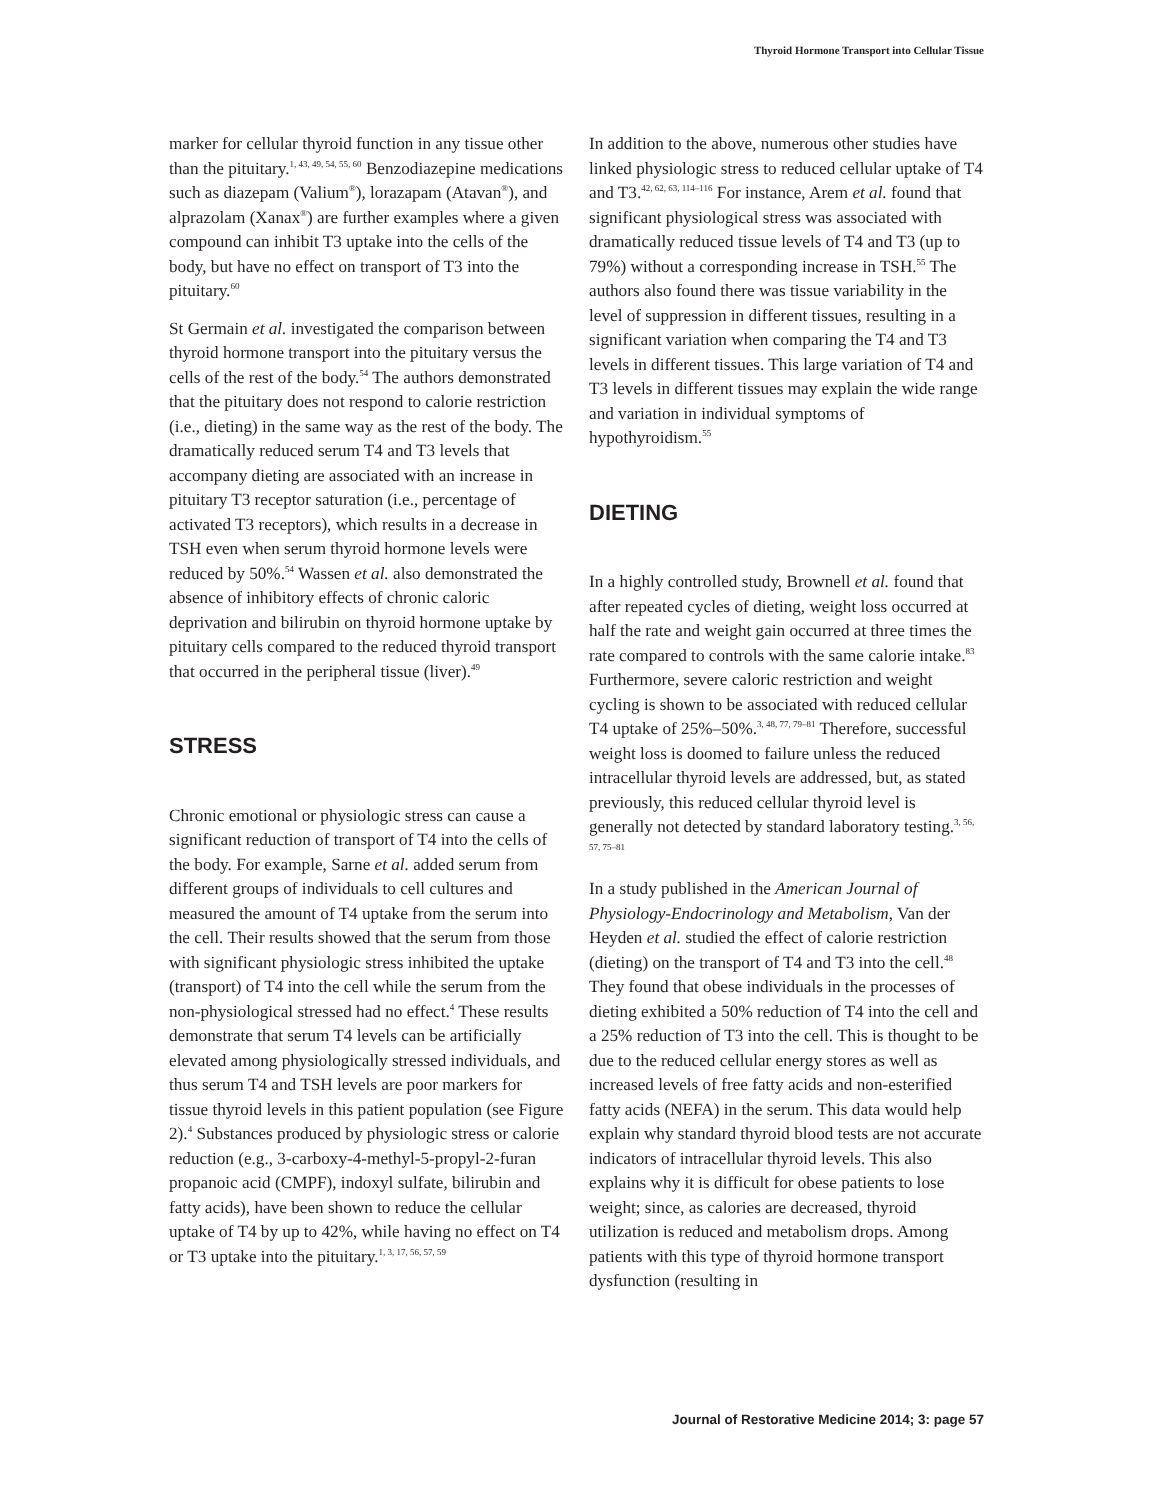Thyroid Hormone Transport into Cellular Tissue
marker for cellular thyroid function in any tissue other than the pituitary.<sup>1, 43, 49, 54, 55, 60</sup> Benzodiazepine medications such as diazepam (Valium<sup>®</sup>), lorazapam (Atavan<sup>®</sup>), and alprazolam (Xanax<sup>®</sup>) are further examples where a given compound can inhibit T3 uptake into the cells of the body, but have no effect on transport of T3 into the pituitary.<sup>60</sup>
St Germain et al. investigated the comparison between thyroid hormone transport into the pituitary versus the cells of the rest of the body.<sup>54</sup> The authors demonstrated that the pituitary does not respond to calorie restriction (i.e., dieting) in the same way as the rest of the body. The dramatically reduced serum T4 and T3 levels that accompany dieting are associated with an increase in pituitary T3 receptor saturation (i.e., percentage of activated T3 receptors), which results in a decrease in TSH even when serum thyroid hormone levels were reduced by 50%.<sup>54</sup> Wassen et al. also demonstrated the absence of inhibitory effects of chronic caloric deprivation and bilirubin on thyroid hormone uptake by pituitary cells compared to the reduced thyroid transport that occurred in the peripheral tissue (liver).<sup>49</sup>
STRESS
Chronic emotional or physiologic stress can cause a significant reduction of transport of T4 into the cells of the body. For example, Sarne et al. added serum from different groups of individuals to cell cultures and measured the amount of T4 uptake from the serum into the cell. Their results showed that the serum from those with significant physiologic stress inhibited the uptake (transport) of T4 into the cell while the serum from the non-physiological stressed had no effect.<sup>4</sup> These results demonstrate that serum T4 levels can be artificially elevated among physiologically stressed individuals, and thus serum T4 and TSH levels are poor markers for tissue thyroid levels in this patient population (see Figure 2).<sup>4</sup> Substances produced by physiologic stress or calorie reduction (e.g., 3-carboxy-4-methyl-5-propyl-2-furan propanoic acid (CMPF), indoxyl sulfate, bilirubin and fatty acids), have been shown to reduce the cellular uptake of T4 by up to 42%, while having no effect on T4 or T3 uptake into the pituitary.<sup>1, 3, 17, 56, 57, 59</sup>
In addition to the above, numerous other studies have linked physiologic stress to reduced cellular uptake of T4 and T3.<sup>42, 62, 63, 114–116</sup> For instance, Arem et al. found that significant physiological stress was associated with dramatically reduced tissue levels of T4 and T3 (up to 79%) without a corresponding increase in TSH.<sup>55</sup> The authors also found there was tissue variability in the level of suppression in different tissues, resulting in a significant variation when comparing the T4 and T3 levels in different tissues. This large variation of T4 and T3 levels in different tissues may explain the wide range and variation in individual symptoms of hypothyroidism.<sup>55</sup>
DIETING
In a highly controlled study, Brownell et al. found that after repeated cycles of dieting, weight loss occurred at half the rate and weight gain occurred at three times the rate compared to controls with the same calorie intake.<sup>83</sup> Furthermore, severe caloric restriction and weight cycling is shown to be associated with reduced cellular T4 uptake of 25%–50%.<sup>3, 48, 77, 79–81</sup> Therefore, successful weight loss is doomed to failure unless the reduced intracellular thyroid levels are addressed, but, as stated previously, this reduced cellular thyroid level is generally not detected by standard laboratory testing.<sup>3, 56, 57, 75–81</sup>
In a study published in the American Journal of Physiology-Endocrinology and Metabolism, Van der Heyden et al. studied the effect of calorie restriction (dieting) on the transport of T4 and T3 into the cell.<sup>48</sup> They found that obese individuals in the processes of dieting exhibited a 50% reduction of T4 into the cell and a 25% reduction of T3 into the cell. This is thought to be due to the reduced cellular energy stores as well as increased levels of free fatty acids and non-esterified fatty acids (NEFA) in the serum. This data would help explain why standard thyroid blood tests are not accurate indicators of intracellular thyroid levels. This also explains why it is difficult for obese patients to lose weight; since, as calories are decreased, thyroid utilization is reduced and metabolism drops. Among patients with this type of thyroid hormone transport dysfunction (resulting in
Journal of Restorative Medicine 2014; 3: page 57